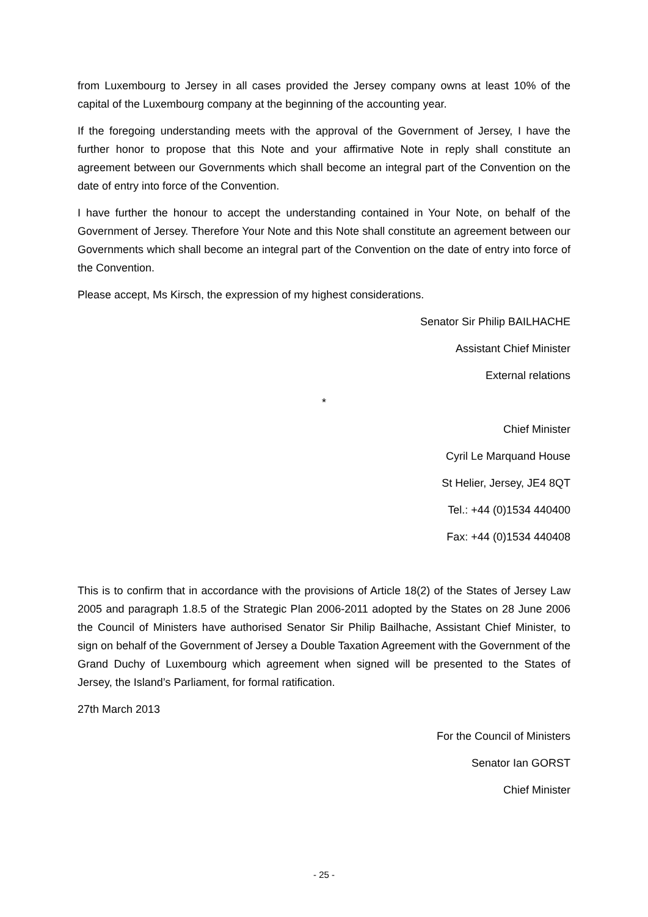from Luxembourg to Jersey in all cases provided the Jersey company owns at least 10% of the capital of the Luxembourg company at the beginning of the accounting year.
If the foregoing understanding meets with the approval of the Government of Jersey, I have the further honor to propose that this Note and your affirmative Note in reply shall constitute an agreement between our Governments which shall become an integral part of the Convention on the date of entry into force of the Convention.
I have further the honour to accept the understanding contained in Your Note, on behalf of the Government of Jersey. Therefore Your Note and this Note shall constitute an agreement between our Governments which shall become an integral part of the Convention on the date of entry into force of the Convention.
Please accept, Ms Kirsch, the expression of my highest considerations.
Senator Sir Philip BAILHACHE
Assistant Chief Minister
External relations
*
Chief Minister
Cyril Le Marquand House
St Helier, Jersey, JE4 8QT
Tel.: +44 (0)1534 440400
Fax: +44 (0)1534 440408
This is to confirm that in accordance with the provisions of Article 18(2) of the States of Jersey Law 2005 and paragraph 1.8.5 of the Strategic Plan 2006-2011 adopted by the States on 28 June 2006 the Council of Ministers have authorised Senator Sir Philip Bailhache, Assistant Chief Minister, to sign on behalf of the Government of Jersey a Double Taxation Agreement with the Government of the Grand Duchy of Luxembourg which agreement when signed will be presented to the States of Jersey, the Island’s Parliament, for formal ratification.
27th March 2013
For the Council of Ministers
Senator Ian GORST
Chief Minister
- 25 -